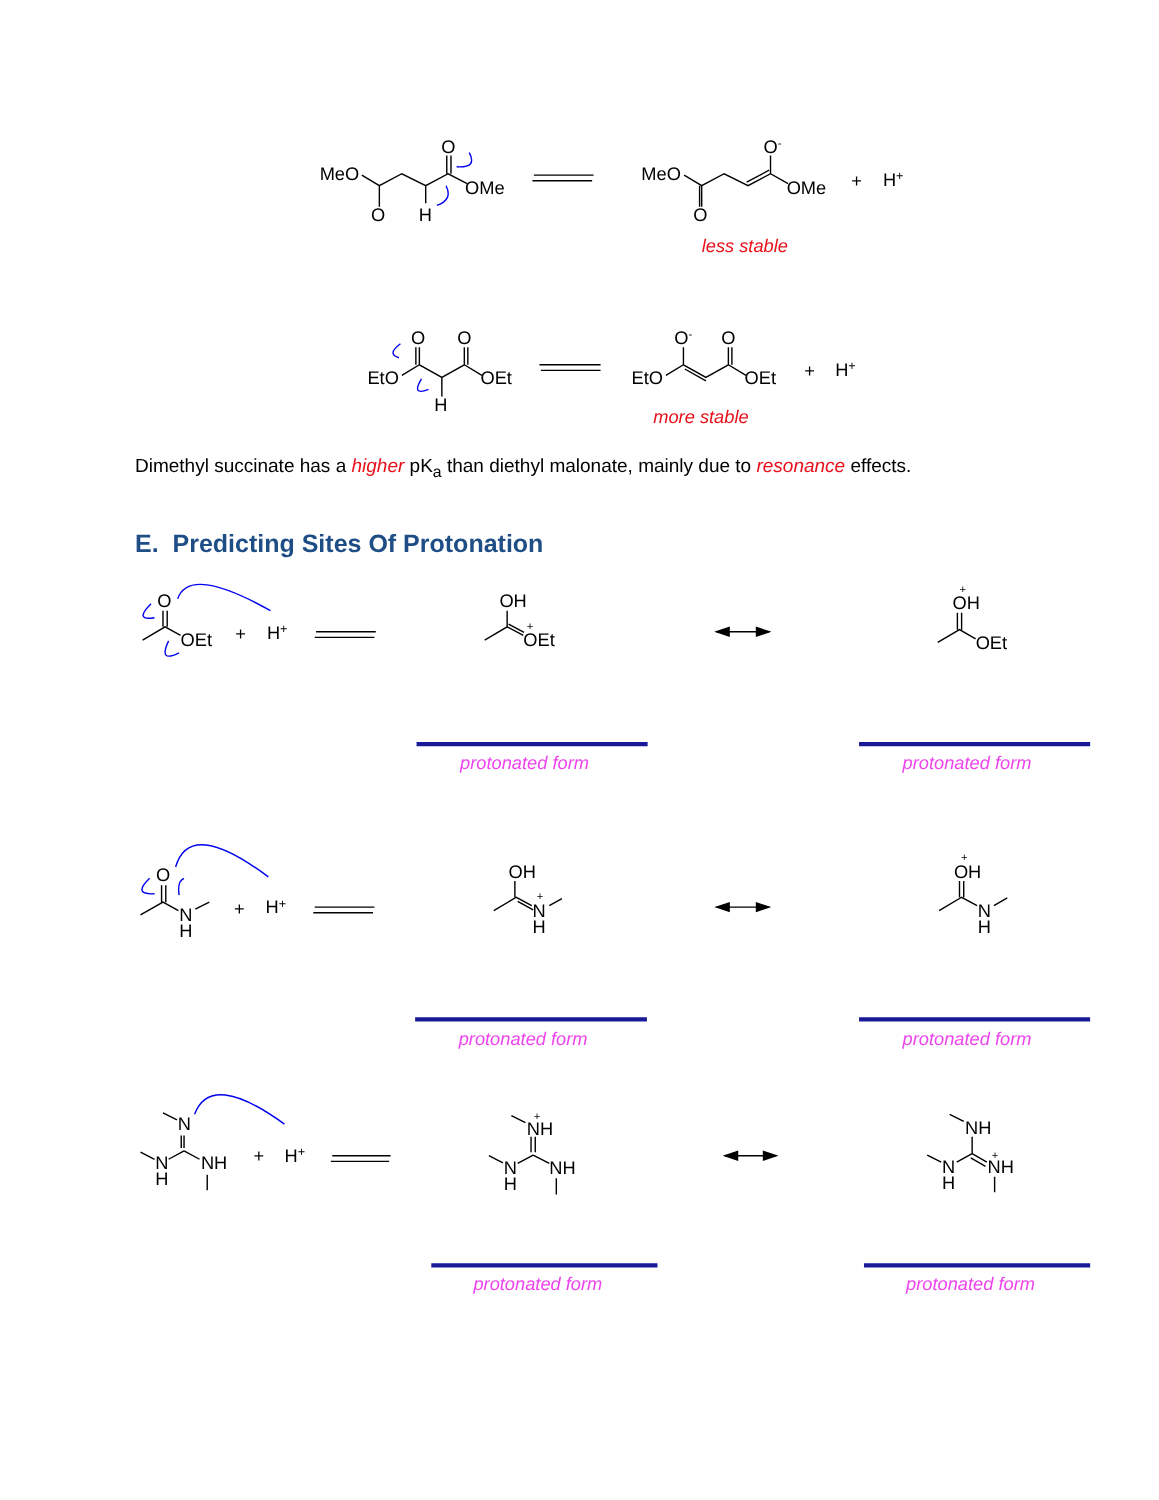MeO
O
OMe
O
H
MeO
O-
OMe
O
+
H+
EtO
O
O
OEt
H
EtO
O-
O
OEt
+
H+
less stable
more stable
Dimethyl succinate has a higher pK<sub>a</sub> than diethyl malonate, mainly due to resonance effects.
E. Predicting Sites Of Protonation
O
OEt
+
H+
OH
OEt
+
OH
+
OEt
O
N
H
+
H+
OH
N
H
+
OH
+
N
H
N
N
H
NH
+
H+
NH
+
N
H
NH
NH
N
H
NH
+
protonated form
protonated form
protonated form
protonated form
protonated form
protonated form